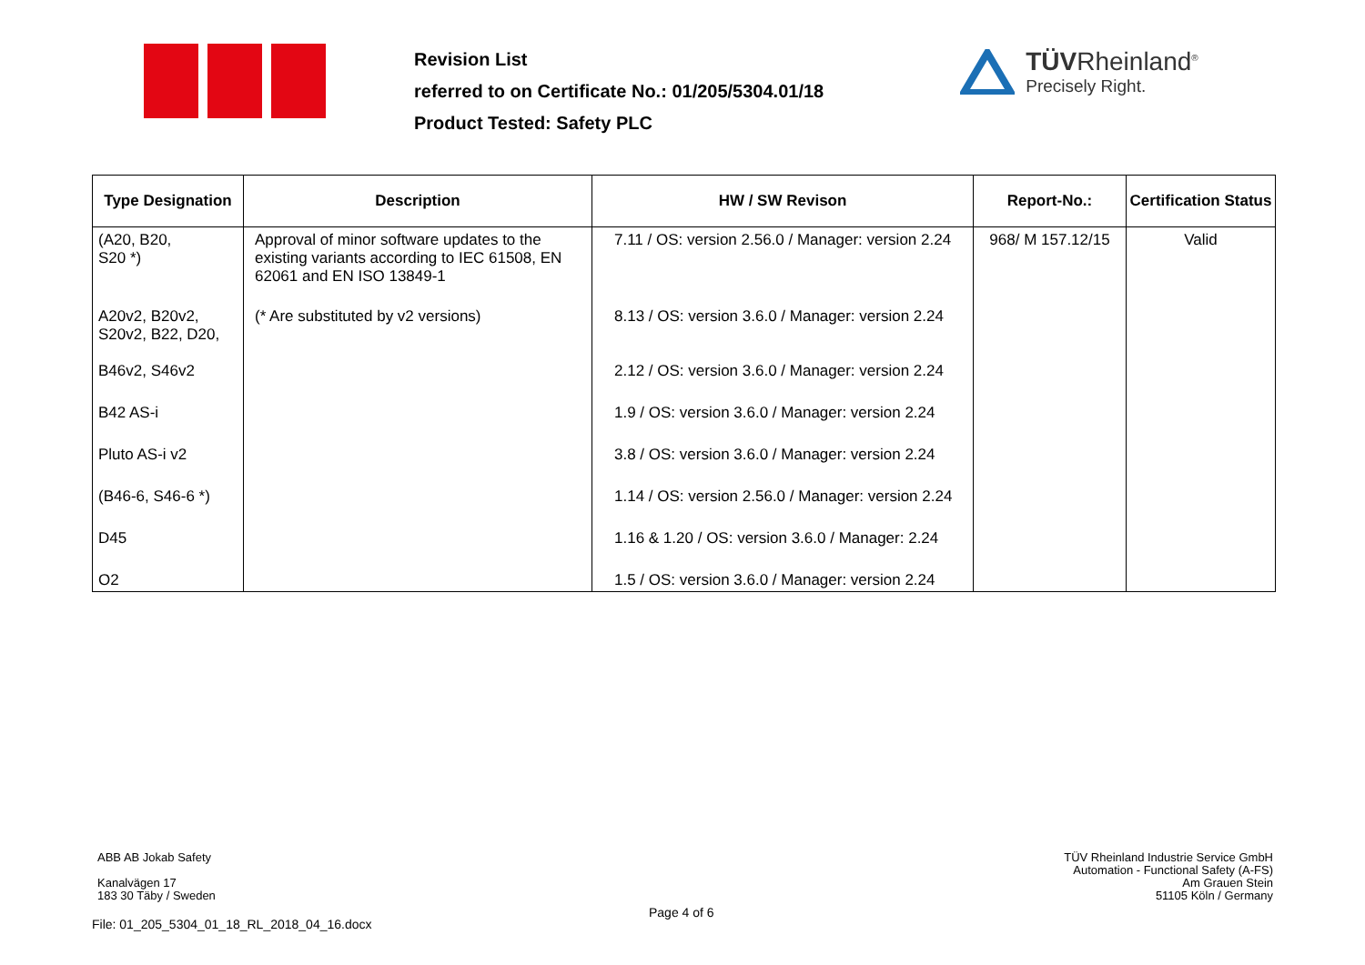Revision List
referred to on Certificate No.: 01/205/5304.01/18
Product Tested: Safety PLC
TÜVRheinland<sup>®</sup>
Precisely Right.
| Type Designation | Description | HW / SW Revison | Report-No.: | Certification Status |
| --- | --- | --- | --- | --- |
| (A20, B20, S20 *) | Approval of minor software updates to the existing variants according to IEC 61508, EN 62061 and EN ISO 13849-1 | 7.11 / OS: version 2.56.0 / Manager: version 2.24 | 968/ M 157.12/15 | Valid |
| A20v2, B20v2, S20v2, B22, D20, | (* Are substituted by v2 versions) | 8.13 / OS: version 3.6.0 / Manager: version 2.24 | | |
| B46v2, S46v2 | | 2.12 / OS: version 3.6.0 / Manager: version 2.24 | | |
| B42 AS-i | | 1.9 / OS: version 3.6.0 / Manager: version 2.24 | | |
| Pluto AS-i v2 | | 3.8 / OS: version 3.6.0 / Manager: version 2.24 | | |
| (B46-6, S46-6 *) | | 1.14 / OS: version 2.56.0 / Manager: version 2.24 | | |
| D45 | | 1.16 & 1.20 / OS: version 3.6.0 / Manager: 2.24 | | |
| O2 | | 1.5 / OS: version 3.6.0 / Manager: version 2.24 | | |
ABB AB Jokab Safety
Kanalvägen 17
183 30 Täby / Sweden
Page 4 of 6
TÜV Rheinland Industrie Service GmbH
Automation - Functional Safety (A-FS)
Am Grauen Stein
51105 Köln / Germany
File: 01_205_5304_01_18_RL_2018_04_16.docx